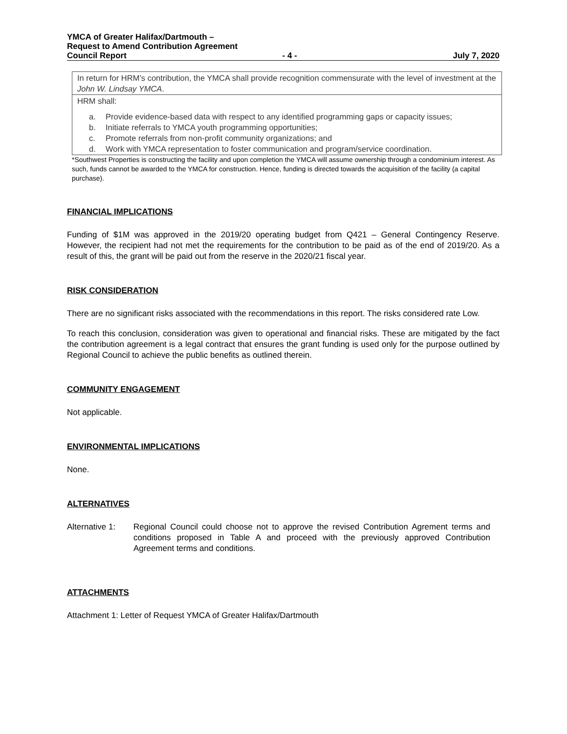YMCA of Greater Halifax/Dartmouth –
Request to Amend Contribution Agreement
Council Report - 4 - July 7, 2020
| In return for HRM’s contribution, the YMCA shall provide recognition commensurate with the level of investment at the John W. Lindsay YMCA . |
| HRM shall: a. Provide evidence-based data with respect to any identified programming gaps or capacity issues; b. Initiate referrals to YMCA youth programming opportunities; c. Promote referrals from non-profit community organizations; and d. Work with YMCA representation to foster communication and program/service coordination. |
*Southwest Properties is constructing the facility and upon completion the YMCA will assume ownership through a condominium interest. As such, funds cannot be awarded to the YMCA for construction. Hence, funding is directed towards the acquisition of the facility (a capital purchase).
FINANCIAL IMPLICATIONS
Funding of $1M was approved in the 2019/20 operating budget from Q421 – General Contingency Reserve. However, the recipient had not met the requirements for the contribution to be paid as of the end of 2019/20. As a result of this, the grant will be paid out from the reserve in the 2020/21 fiscal year.
RISK CONSIDERATION
There are no significant risks associated with the recommendations in this report. The risks considered rate Low.
To reach this conclusion, consideration was given to operational and financial risks. These are mitigated by the fact the contribution agreement is a legal contract that ensures the grant funding is used only for the purpose outlined by Regional Council to achieve the public benefits as outlined therein.
COMMUNITY ENGAGEMENT
Not applicable.
ENVIRONMENTAL IMPLICATIONS
None.
ALTERNATIVES
Alternative 1:
Regional Council could choose not to approve the revised Contribution Agrement terms and conditions proposed in Table A and proceed with the previously approved Contribution Agreement terms and conditions.
ATTACHMENTS
Attachment 1: Letter of Request YMCA of Greater Halifax/Dartmouth